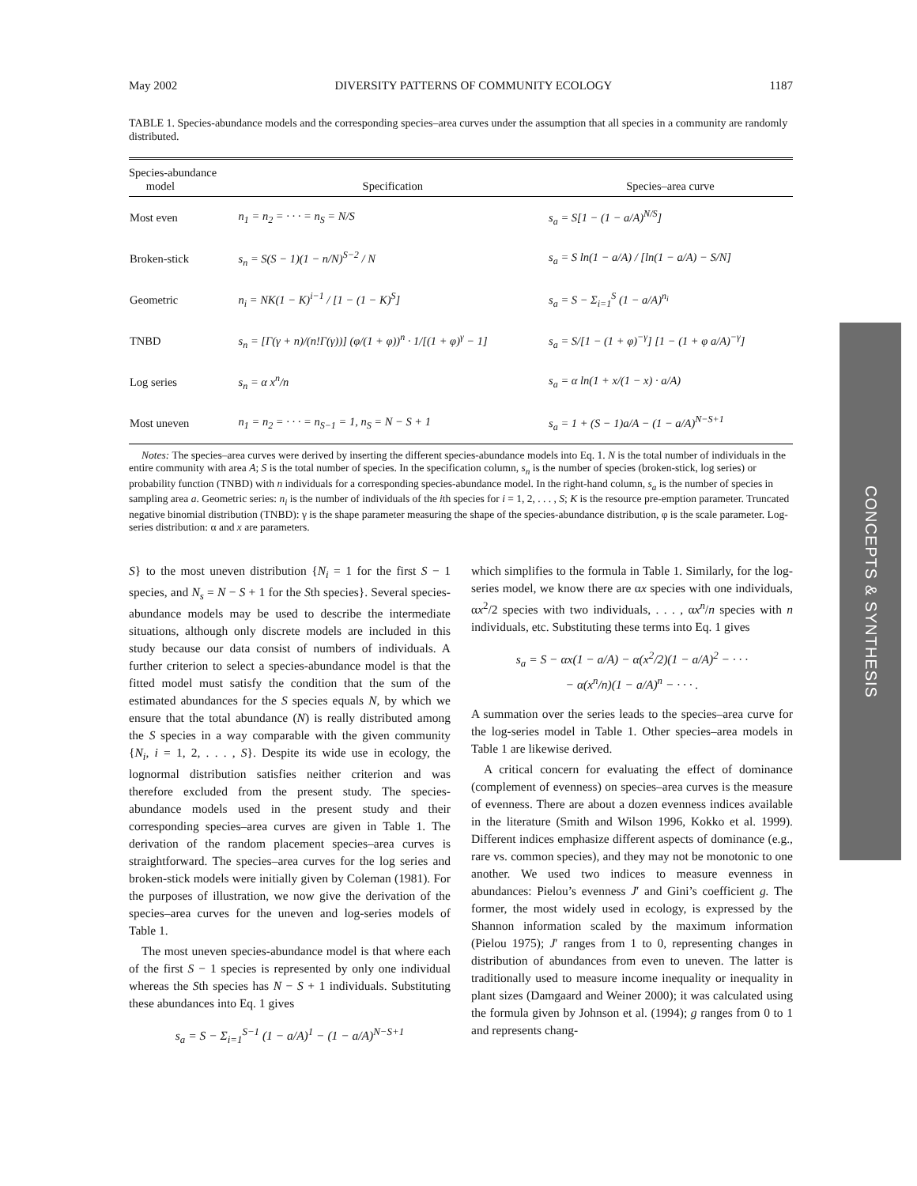CONCEPTS & SYNTHESIS
May 2002 DIVERSITY PATTERNS OF COMMUNITY ECOLOGY 1187
TABLE 1. Species-abundance models and the corresponding species–area curves under the assumption that all species in a community are randomly distributed.
| Species-abundance model | Specification | Species–area curve |
| --- | --- | --- |
| Most even | n<sub>1</sub> = n<sub>2</sub> = · · · = n<sub>S</sub> = N/S | s<sub>a</sub> = S[1 − (1 − a/A)<sup>N/S</sup>] |
| Broken-stick | s<sub>n</sub> = S(S − 1)(1 − n/N)<sup>S−2</sup> / N | s<sub>a</sub> = S ln(1 − a/A) / [ln(1 − a/A) − S/N] |
| Geometric | n<sub>i</sub> = NK(1 − K)<sup>i−1</sup> / [1 − (1 − K)<sup>S</sup>] | s<sub>a</sub> = S − Σ<sub>i=1</sub><sup>S</sup> (1 − a/A)<sup>n<sub>i</sub></sup> |
| TNBD | s<sub>n</sub> = [Γ(γ + n)/(n!Γ(γ))] (φ/(1 + φ))<sup>n</sup> · 1/[(1 + φ)<sup>γ</sup> − 1] | s<sub>a</sub> = S/[1 − (1 + φ)<sup>−γ</sup>] [1 − (1 + φ a/A)<sup>−γ</sup>] |
| Log series | s<sub>n</sub> = α x<sup>n</sup>/n | s<sub>a</sub> = α ln(1 + x/(1 − x) · a/A) |
| Most uneven | n<sub>1</sub> = n<sub>2</sub> = · · · = n<sub>S−1</sub> = 1, n<sub>S</sub> = N − S + 1 | s<sub>a</sub> = 1 + (S − 1)a/A − (1 − a/A)<sup>N−S+1</sup> |
Notes: The species–area curves were derived by inserting the different species-abundance models into Eq. 1. N is the total number of individuals in the entire community with area A; S is the total number of species. In the specification column, s<sub>n</sub> is the number of species (broken-stick, log series) or probability function (TNBD) with n individuals for a corresponding species-abundance model. In the right-hand column, s<sub>a</sub> is the number of species in sampling area a. Geometric series: n<sub>i</sub> is the number of individuals of the ith species for i = 1, 2, . . . , S; K is the resource pre-emption parameter. Truncated negative binomial distribution (TNBD): γ is the shape parameter measuring the shape of the species-abundance distribution, φ is the scale parameter. Log-series distribution: α and x are parameters.
S} to the most uneven distribution {N<sub>i</sub> = 1 for the first S − 1 species, and N<sub>s</sub> = N − S + 1 for the Sth species}. Several species-abundance models may be used to describe the intermediate situations, although only discrete models are included in this study because our data consist of numbers of individuals. A further criterion to select a species-abundance model is that the fitted model must satisfy the condition that the sum of the estimated abundances for the S species equals N, by which we ensure that the total abundance (N) is really distributed among the S species in a way comparable with the given community {N<sub>i</sub>, i = 1, 2, . . . , S}. Despite its wide use in ecology, the lognormal distribution satisfies neither criterion and was therefore excluded from the present study. The species-abundance models used in the present study and their corresponding species–area curves are given in Table 1. The derivation of the random placement species–area curves is straightforward. The species–area curves for the log series and broken-stick models were initially given by Coleman (1981). For the purposes of illustration, we now give the derivation of the species–area curves for the uneven and log-series models of Table 1.
The most uneven species-abundance model is that where each of the first S − 1 species is represented by only one individual whereas the Sth species has N − S + 1 individuals. Substituting these abundances into Eq. 1 gives
s<sub>a</sub> = S − Σ<sub>i=1</sub><sup>S−1</sup> (1 − a/A)<sup>1</sup> − (1 − a/A)<sup>N−S+1</sup>
which simplifies to the formula in Table 1. Similarly, for the log-series model, we know there are αx species with one individuals, αx<sup>2</sup>/2 species with two individuals, . . . , αx<sup>n</sup>/n species with n individuals, etc. Substituting these terms into Eq. 1 gives
s<sub>a</sub> = S − αx(1 − a/A) − α(x<sup>2</sup>/2)(1 − a/A)<sup>2</sup> − · · ·
− α(x<sup>n</sup>/n)(1 − a/A)<sup>n</sup> − · · · .
A summation over the series leads to the species–area curve for the log-series model in Table 1. Other species–area models in Table 1 are likewise derived.
A critical concern for evaluating the effect of dominance (complement of evenness) on species–area curves is the measure of evenness. There are about a dozen evenness indices available in the literature (Smith and Wilson 1996, Kokko et al. 1999). Different indices emphasize different aspects of dominance (e.g., rare vs. common species), and they may not be monotonic to one another. We used two indices to measure evenness in abundances: Pielou’s evenness J′ and Gini’s coefficient g. The former, the most widely used in ecology, is expressed by the Shannon information scaled by the maximum information (Pielou 1975); J′ ranges from 1 to 0, representing changes in distribution of abundances from even to uneven. The latter is traditionally used to measure income inequality or inequality in plant sizes (Damgaard and Weiner 2000); it was calculated using the formula given by Johnson et al. (1994); g ranges from 0 to 1 and represents chang-